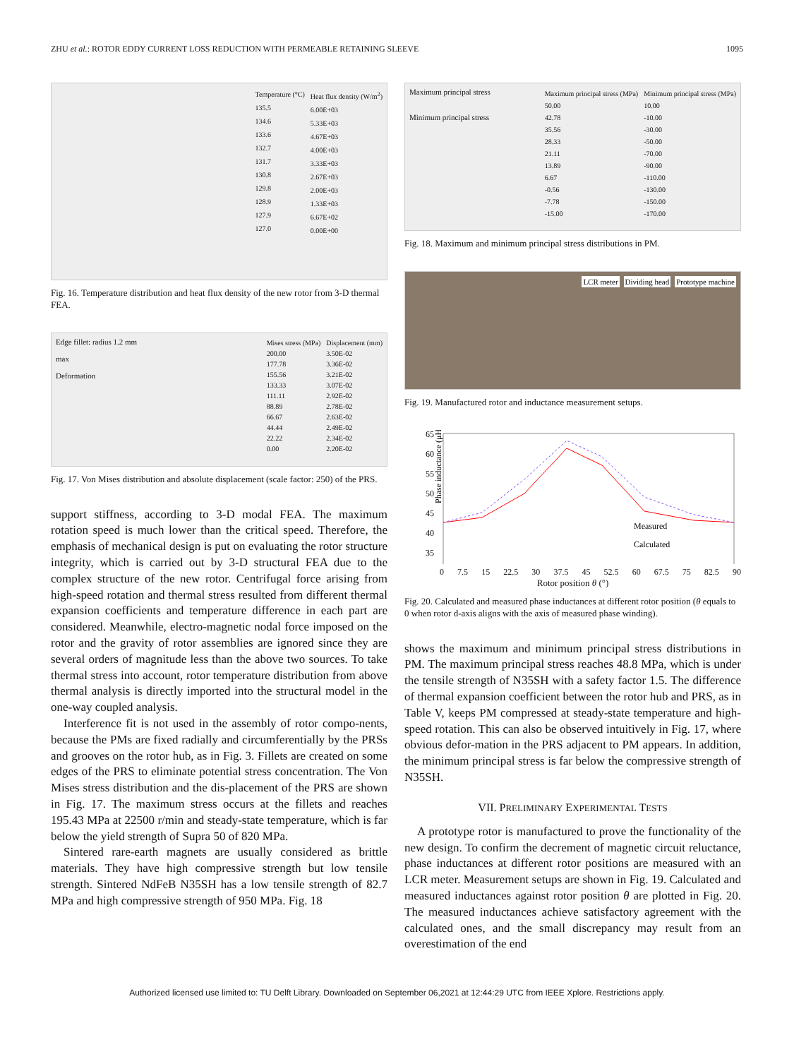ZHU et al.: ROTOR EDDY CURRENT LOSS REDUCTION WITH PERMEABLE RETAINING SLEEVE 1095
Temperature (°C)
135.5
134.6
133.6
132.7
131.7
130.8
129.8
128.9
127.9
127.0
Heat flux density (W/m<sup>2</sup>)
6.00E+03
5.33E+03
4.67E+03
4.00E+03
3.33E+03
2.67E+03
2.00E+03
1.33E+03
6.67E+02
0.00E+00
Fig. 16. Temperature distribution and heat flux density of the new rotor from 3-D thermal FEA.
Edge fillet: radius 1.2 mm
max
Deformation
Mises stress (MPa)
200.00
177.78
155.56
133.33
111.11
88.89
66.67
44.44
22.22
0.00
Displacement (mm)
3.50E-02
3.36E-02
3.21E-02
3.07E-02
2.92E-02
2.78E-02
2.63E-02
2.49E-02
2.34E-02
2.20E-02
Fig. 17. Von Mises distribution and absolute displacement (scale factor: 250) of the PRS.
support stiffness, according to 3-D modal FEA. The maximum rotation speed is much lower than the critical speed. Therefore, the emphasis of mechanical design is put on evaluating the rotor structure integrity, which is carried out by 3-D structural FEA due to the complex structure of the new rotor. Centrifugal force arising from high-speed rotation and thermal stress resulted from different thermal expansion coefficients and temperature difference in each part are considered. Meanwhile, electro-magnetic nodal force imposed on the rotor and the gravity of rotor assemblies are ignored since they are several orders of magnitude less than the above two sources. To take thermal stress into account, rotor temperature distribution from above thermal analysis is directly imported into the structural model in the one-way coupled analysis.
Interference fit is not used in the assembly of rotor compo-nents, because the PMs are fixed radially and circumferentially by the PRSs and grooves on the rotor hub, as in Fig. 3. Fillets are created on some edges of the PRS to eliminate potential stress concentration. The Von Mises stress distribution and the dis-placement of the PRS are shown in Fig. 17. The maximum stress occurs at the fillets and reaches 195.43 MPa at 22500 r/min and steady-state temperature, which is far below the yield strength of Supra 50 of 820 MPa.
Sintered rare-earth magnets are usually considered as brittle materials. They have high compressive strength but low tensile strength. Sintered NdFeB N35SH has a low tensile strength of 82.7 MPa and high compressive strength of 950 MPa. Fig. 18
Maximum principal stress
Minimum principal stress
Maximum principal stress (MPa)
50.00
42.78
35.56
28.33
21.11
13.89
6.67
-0.56
-7.78
-15.00
Minimum principal stress (MPa)
10.00
-10.00
-30.00
-50.00
-70.00
-90.00
-110.00
-130.00
-150.00
-170.00
Fig. 18. Maximum and minimum principal stress distributions in PM.
LCR meter Dividing head Prototype machine
Fig. 19. Manufactured rotor and inductance measurement setups.
Phase inductance (μH)
65
60
55
50
45
40
35
Measured
Calculated
0 7.5 15 22.5 30 37.5 45 52.5 60 67.5 75 82.5 90
Rotor position θ (°)
Fig. 20. Calculated and measured phase inductances at different rotor position (θ equals to 0 when rotor d-axis aligns with the axis of measured phase winding).
shows the maximum and minimum principal stress distributions in PM. The maximum principal stress reaches 48.8 MPa, which is under the tensile strength of N35SH with a safety factor 1.5. The difference of thermal expansion coefficient between the rotor hub and PRS, as in Table V, keeps PM compressed at steady-state temperature and high-speed rotation. This can also be observed intuitively in Fig. 17, where obvious defor-mation in the PRS adjacent to PM appears. In addition, the minimum principal stress is far below the compressive strength of N35SH.
VII. PRELIMINARY EXPERIMENTAL TESTS
A prototype rotor is manufactured to prove the functionality of the new design. To confirm the decrement of magnetic circuit reluctance, phase inductances at different rotor positions are measured with an LCR meter. Measurement setups are shown in Fig. 19. Calculated and measured inductances against rotor position θ are plotted in Fig. 20. The measured inductances achieve satisfactory agreement with the calculated ones, and the small discrepancy may result from an overestimation of the end
Authorized licensed use limited to: TU Delft Library. Downloaded on September 06,2021 at 12:44:29 UTC from IEEE Xplore. Restrictions apply.